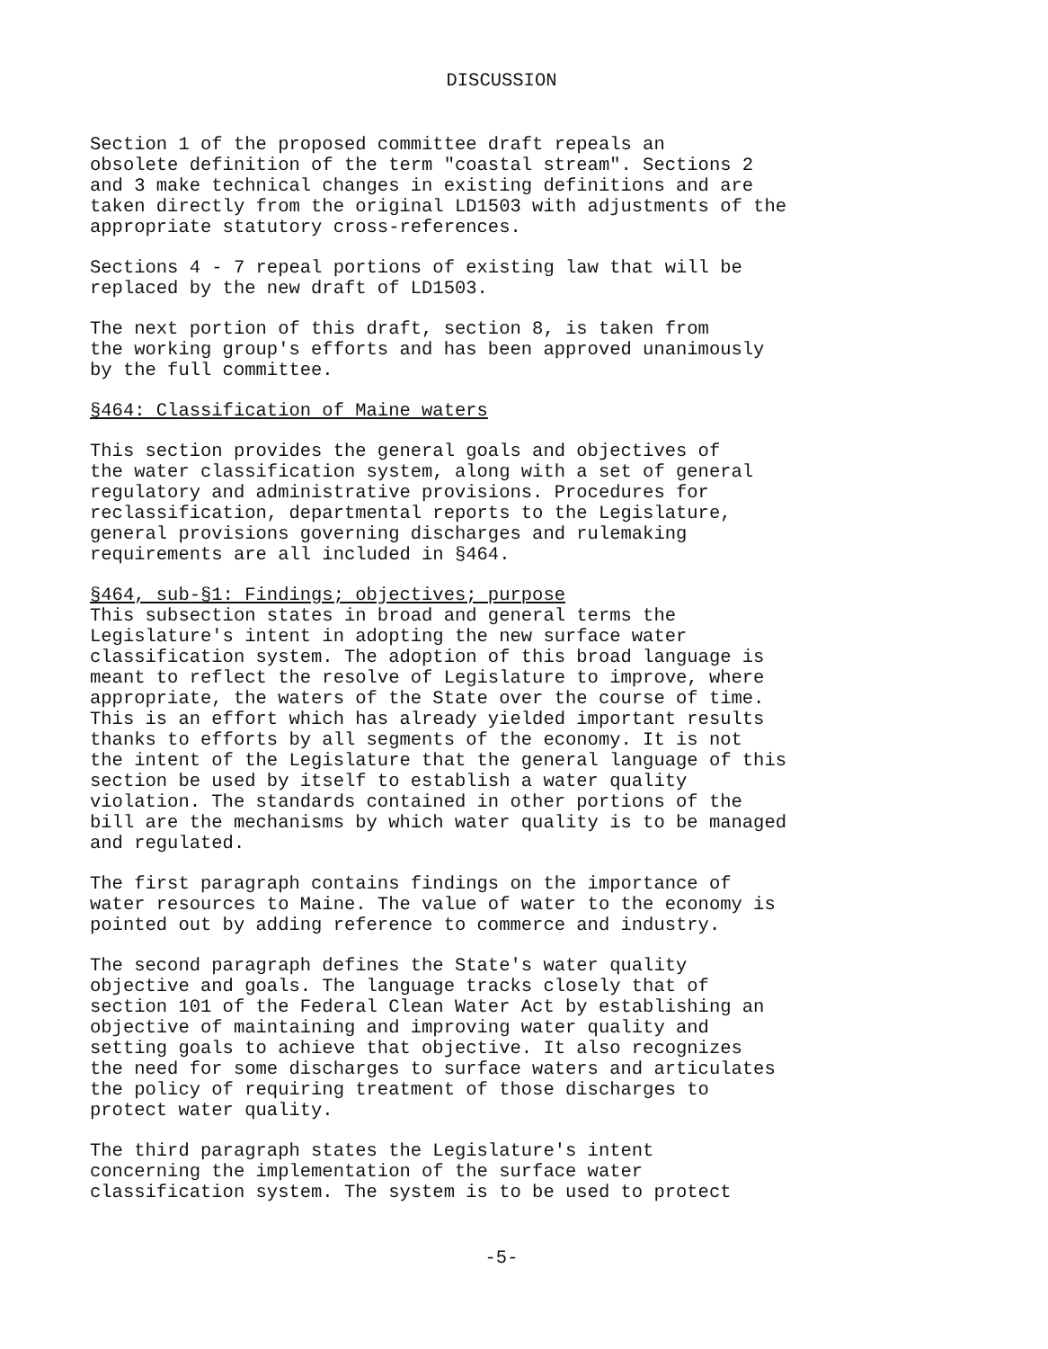DISCUSSION
Section 1 of the proposed committee draft repeals an obsolete definition of the term "coastal stream". Sections 2 and 3 make technical changes in existing definitions and are taken directly from the original LD1503 with adjustments of the appropriate statutory cross-references.
Sections 4 - 7 repeal portions of existing law that will be replaced by the new draft of LD1503.
The next portion of this draft, section 8, is taken from the working group's efforts and has been approved unanimously by the full committee.
§464: Classification of Maine waters
This section provides the general goals and objectives of the water classification system, along with a set of general regulatory and administrative provisions. Procedures for reclassification, departmental reports to the Legislature, general provisions governing discharges and rulemaking requirements are all included in §464.
§464, sub-§1: Findings; objectives; purpose This subsection states in broad and general terms the Legislature's intent in adopting the new surface water classification system. The adoption of this broad language is meant to reflect the resolve of Legislature to improve, where appropriate, the waters of the State over the course of time. This is an effort which has already yielded important results thanks to efforts by all segments of the economy. It is not the intent of the Legislature that the general language of this section be used by itself to establish a water quality violation. The standards contained in other portions of the bill are the mechanisms by which water quality is to be managed and regulated.
The first paragraph contains findings on the importance of water resources to Maine. The value of water to the economy is pointed out by adding reference to commerce and industry.
The second paragraph defines the State's water quality objective and goals. The language tracks closely that of section 101 of the Federal Clean Water Act by establishing an objective of maintaining and improving water quality and setting goals to achieve that objective. It also recognizes the need for some discharges to surface waters and articulates the policy of requiring treatment of those discharges to protect water quality.
The third paragraph states the Legislature's intent concerning the implementation of the surface water classification system. The system is to be used to protect
-5-